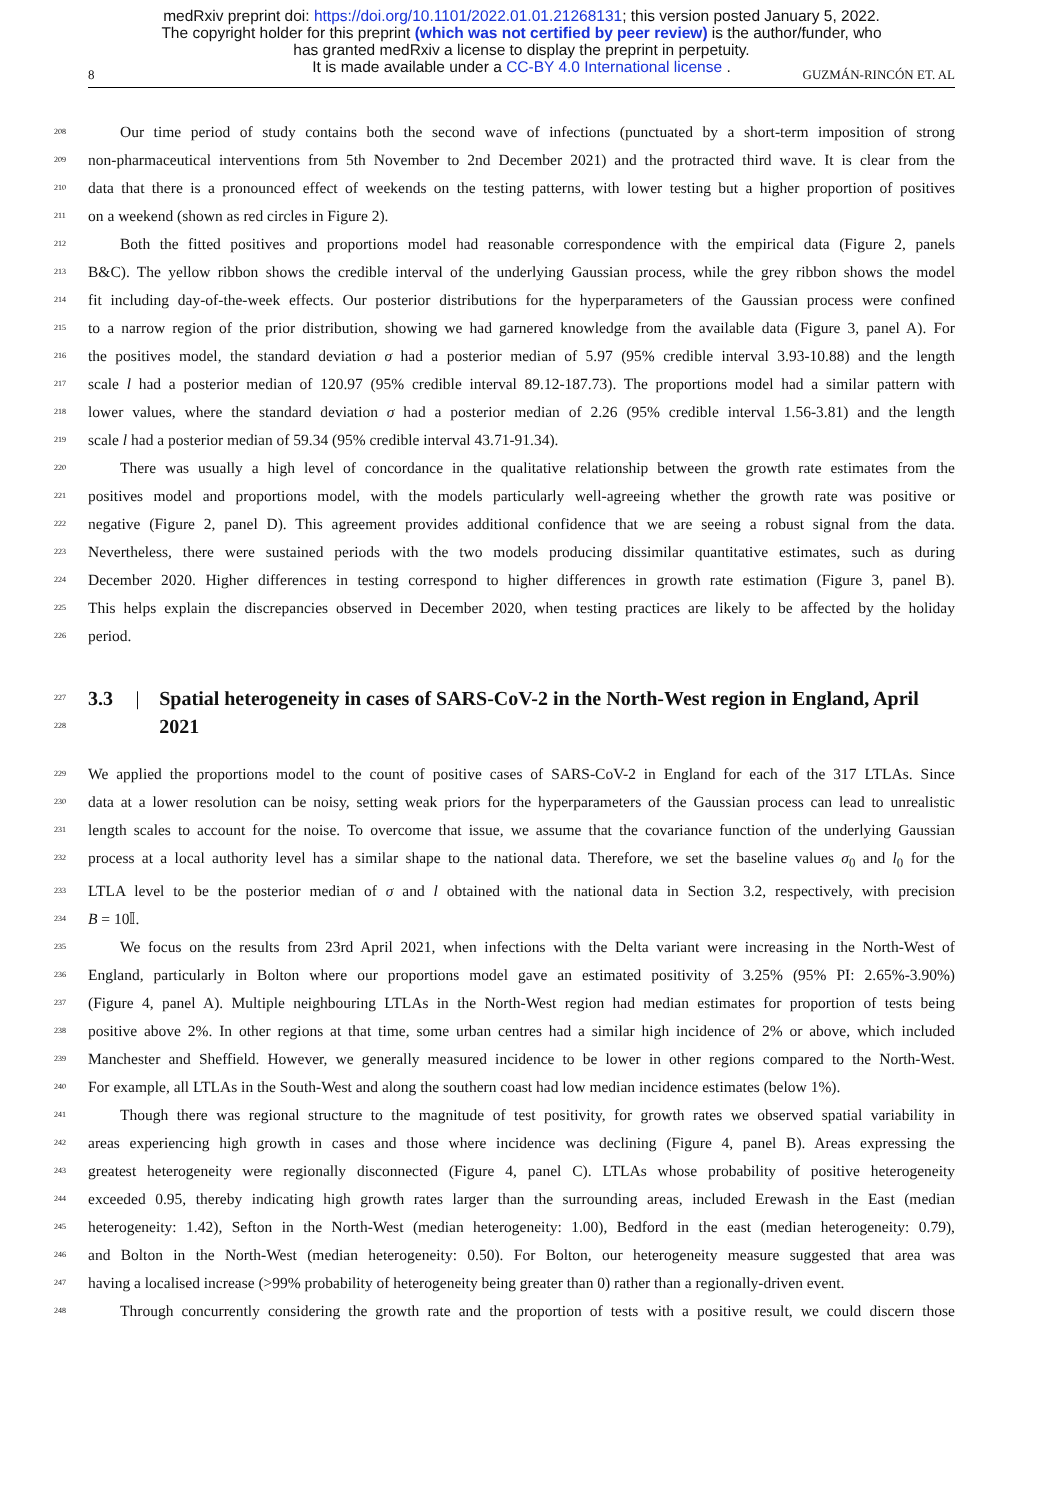medRxiv preprint doi: https://doi.org/10.1101/2022.01.01.21268131; this version posted January 5, 2022.
The copyright holder for this preprint (which was not certified by peer review) is the author/funder, who
has granted medRxiv a license to display the preprint in perpetuity.
It is made available under a CC-BY 4.0 International license .
8 GUZMÁN-RINCÓN ET. AL
208 Our time period of study contains both the second wave of infections (punctuated by a short-term imposition of strong
209 non-pharmaceutical interventions from 5th November to 2nd December 2021) and the protracted third wave. It is clear from the
210 data that there is a pronounced effect of weekends on the testing patterns, with lower testing but a higher proportion of positives
211 on a weekend (shown as red circles in Figure 2).
212 Both the fitted positives and proportions model had reasonable correspondence with the empirical data (Figure 2, panels
213 B&C). The yellow ribbon shows the credible interval of the underlying Gaussian process, while the grey ribbon shows the model
214 fit including day-of-the-week effects. Our posterior distributions for the hyperparameters of the Gaussian process were confined
215 to a narrow region of the prior distribution, showing we had garnered knowledge from the available data (Figure 3, panel A). For
216 the positives model, the standard deviation σ had a posterior median of 5.97 (95% credible interval 3.93-10.88) and the length
217 scale l had a posterior median of 120.97 (95% credible interval 89.12-187.73). The proportions model had a similar pattern with
218 lower values, where the standard deviation σ had a posterior median of 2.26 (95% credible interval 1.56-3.81) and the length
219 scale l had a posterior median of 59.34 (95% credible interval 43.71-91.34).
220 There was usually a high level of concordance in the qualitative relationship between the growth rate estimates from the
221 positives model and proportions model, with the models particularly well-agreeing whether the growth rate was positive or
222 negative (Figure 2, panel D). This agreement provides additional confidence that we are seeing a robust signal from the data.
223 Nevertheless, there were sustained periods with the two models producing dissimilar quantitative estimates, such as during
224 December 2020. Higher differences in testing correspond to higher differences in growth rate estimation (Figure 3, panel B).
225 This helps explain the discrepancies observed in December 2020, when testing practices are likely to be affected by the holiday
226 period.
227
228 3.3 | Spatial heterogeneity in cases of SARS-CoV-2 in the North-West region in England, April 2021
229 We applied the proportions model to the count of positive cases of SARS-CoV-2 in England for each of the 317 LTLAs. Since
230 data at a lower resolution can be noisy, setting weak priors for the hyperparameters of the Gaussian process can lead to unrealistic
231 length scales to account for the noise. To overcome that issue, we assume that the covariance function of the underlying Gaussian
232 process at a local authority level has a similar shape to the national data. Therefore, we set the baseline values σ<sub>0</sub> and l<sub>0</sub> for the
233 LTLA level to be the posterior median of σ and l obtained with the national data in Section 3.2, respectively, with precision
234 B = 10𝕀.
235 We focus on the results from 23rd April 2021, when infections with the Delta variant were increasing in the North-West of
236 England, particularly in Bolton where our proportions model gave an estimated positivity of 3.25% (95% PI: 2.65%-3.90%)
237 (Figure 4, panel A). Multiple neighbouring LTLAs in the North-West region had median estimates for proportion of tests being
238 positive above 2%. In other regions at that time, some urban centres had a similar high incidence of 2% or above, which included
239 Manchester and Sheffield. However, we generally measured incidence to be lower in other regions compared to the North-West.
240 For example, all LTLAs in the South-West and along the southern coast had low median incidence estimates (below 1%).
241 Though there was regional structure to the magnitude of test positivity, for growth rates we observed spatial variability in
242 areas experiencing high growth in cases and those where incidence was declining (Figure 4, panel B). Areas expressing the
243 greatest heterogeneity were regionally disconnected (Figure 4, panel C). LTLAs whose probability of positive heterogeneity
244 exceeded 0.95, thereby indicating high growth rates larger than the surrounding areas, included Erewash in the East (median
245 heterogeneity: 1.42), Sefton in the North-West (median heterogeneity: 1.00), Bedford in the east (median heterogeneity: 0.79),
246 and Bolton in the North-West (median heterogeneity: 0.50). For Bolton, our heterogeneity measure suggested that area was
247 having a localised increase (>99% probability of heterogeneity being greater than 0) rather than a regionally-driven event.
248 Through concurrently considering the growth rate and the proportion of tests with a positive result, we could discern those